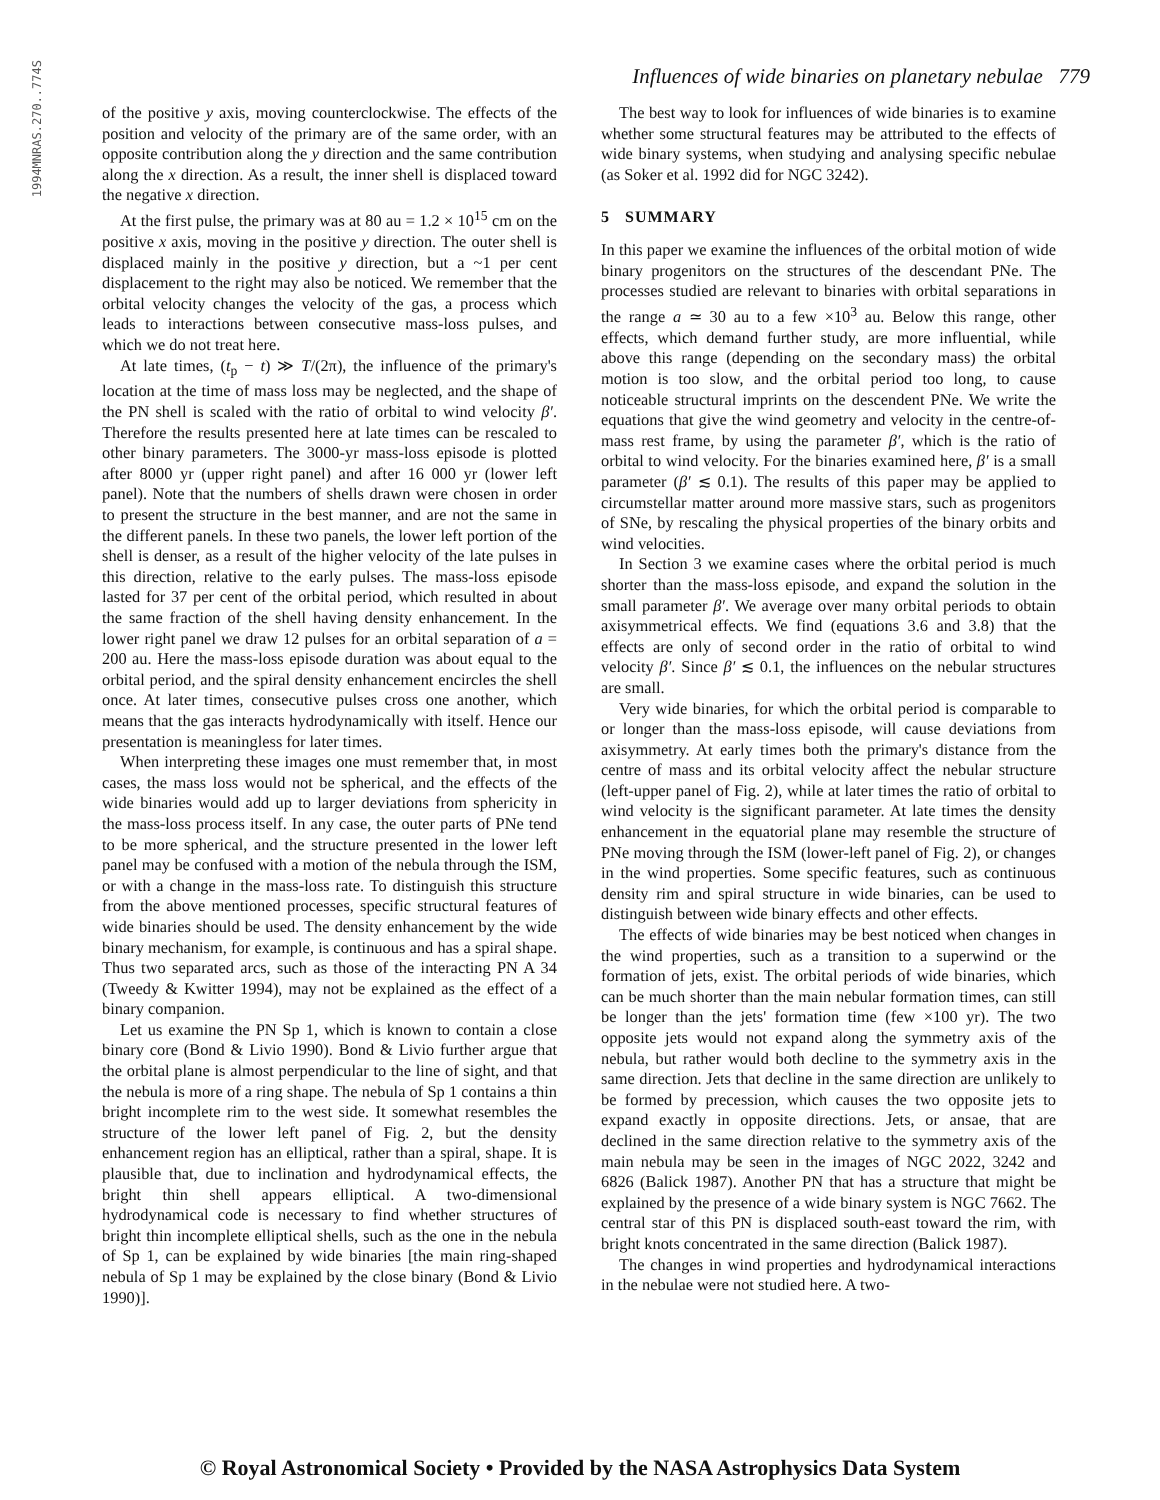1994MNRAS.270..774S
Influences of wide binaries on planetary nebulae 779
of the positive y axis, moving counterclockwise. The effects of the position and velocity of the primary are of the same order, with an opposite contribution along the y direction and the same contribution along the x direction. As a result, the inner shell is displaced toward the negative x direction.
At the first pulse, the primary was at 80 au = 1.2 × 10<sup>15</sup> cm on the positive x axis, moving in the positive y direction. The outer shell is displaced mainly in the positive y direction, but a ~1 per cent displacement to the right may also be noticed. We remember that the orbital velocity changes the velocity of the gas, a process which leads to interactions between consecutive mass-loss pulses, and which we do not treat here.
At late times, (t<sub>p</sub> − t) ≫ T/(2π), the influence of the primary's location at the time of mass loss may be neglected, and the shape of the PN shell is scaled with the ratio of orbital to wind velocity β′. Therefore the results presented here at late times can be rescaled to other binary parameters. The 3000-yr mass-loss episode is plotted after 8000 yr (upper right panel) and after 16 000 yr (lower left panel). Note that the numbers of shells drawn were chosen in order to present the structure in the best manner, and are not the same in the different panels. In these two panels, the lower left portion of the shell is denser, as a result of the higher velocity of the late pulses in this direction, relative to the early pulses. The mass-loss episode lasted for 37 per cent of the orbital period, which resulted in about the same fraction of the shell having density enhancement. In the lower right panel we draw 12 pulses for an orbital separation of a = 200 au. Here the mass-loss episode duration was about equal to the orbital period, and the spiral density enhancement encircles the shell once. At later times, consecutive pulses cross one another, which means that the gas interacts hydrodynamically with itself. Hence our presentation is meaningless for later times.
When interpreting these images one must remember that, in most cases, the mass loss would not be spherical, and the effects of the wide binaries would add up to larger deviations from sphericity in the mass-loss process itself. In any case, the outer parts of PNe tend to be more spherical, and the structure presented in the lower left panel may be confused with a motion of the nebula through the ISM, or with a change in the mass-loss rate. To distinguish this structure from the above mentioned processes, specific structural features of wide binaries should be used. The density enhancement by the wide binary mechanism, for example, is continuous and has a spiral shape. Thus two separated arcs, such as those of the interacting PN A 34 (Tweedy & Kwitter 1994), may not be explained as the effect of a binary companion.
Let us examine the PN Sp 1, which is known to contain a close binary core (Bond & Livio 1990). Bond & Livio further argue that the orbital plane is almost perpendicular to the line of sight, and that the nebula is more of a ring shape. The nebula of Sp 1 contains a thin bright incomplete rim to the west side. It somewhat resembles the structure of the lower left panel of Fig. 2, but the density enhancement region has an elliptical, rather than a spiral, shape. It is plausible that, due to inclination and hydrodynamical effects, the bright thin shell appears elliptical. A two-dimensional hydrodynamical code is necessary to find whether structures of bright thin incomplete elliptical shells, such as the one in the nebula of Sp 1, can be explained by wide binaries [the main ring-shaped nebula of Sp 1 may be explained by the close binary (Bond & Livio 1990)].
The best way to look for influences of wide binaries is to examine whether some structural features may be attributed to the effects of wide binary systems, when studying and analysing specific nebulae (as Soker et al. 1992 did for NGC 3242).
5 SUMMARY
In this paper we examine the influences of the orbital motion of wide binary progenitors on the structures of the descendant PNe. The processes studied are relevant to binaries with orbital separations in the range a ≃ 30 au to a few ×10<sup>3</sup> au. Below this range, other effects, which demand further study, are more influential, while above this range (depending on the secondary mass) the orbital motion is too slow, and the orbital period too long, to cause noticeable structural imprints on the descendent PNe. We write the equations that give the wind geometry and velocity in the centre-of-mass rest frame, by using the parameter β′, which is the ratio of orbital to wind velocity. For the binaries examined here, β′ is a small parameter (β′ ≲ 0.1). The results of this paper may be applied to circumstellar matter around more massive stars, such as progenitors of SNe, by rescaling the physical properties of the binary orbits and wind velocities.
In Section 3 we examine cases where the orbital period is much shorter than the mass-loss episode, and expand the solution in the small parameter β′. We average over many orbital periods to obtain axisymmetrical effects. We find (equations 3.6 and 3.8) that the effects are only of second order in the ratio of orbital to wind velocity β′. Since β′ ≲ 0.1, the influences on the nebular structures are small.
Very wide binaries, for which the orbital period is comparable to or longer than the mass-loss episode, will cause deviations from axisymmetry. At early times both the primary's distance from the centre of mass and its orbital velocity affect the nebular structure (left-upper panel of Fig. 2), while at later times the ratio of orbital to wind velocity is the significant parameter. At late times the density enhancement in the equatorial plane may resemble the structure of PNe moving through the ISM (lower-left panel of Fig. 2), or changes in the wind properties. Some specific features, such as continuous density rim and spiral structure in wide binaries, can be used to distinguish between wide binary effects and other effects.
The effects of wide binaries may be best noticed when changes in the wind properties, such as a transition to a superwind or the formation of jets, exist. The orbital periods of wide binaries, which can be much shorter than the main nebular formation times, can still be longer than the jets' formation time (few ×100 yr). The two opposite jets would not expand along the symmetry axis of the nebula, but rather would both decline to the symmetry axis in the same direction. Jets that decline in the same direction are unlikely to be formed by precession, which causes the two opposite jets to expand exactly in opposite directions. Jets, or ansae, that are declined in the same direction relative to the symmetry axis of the main nebula may be seen in the images of NGC 2022, 3242 and 6826 (Balick 1987). Another PN that has a structure that might be explained by the presence of a wide binary system is NGC 7662. The central star of this PN is displaced south-east toward the rim, with bright knots concentrated in the same direction (Balick 1987).
The changes in wind properties and hydrodynamical interactions in the nebulae were not studied here. A two-
© Royal Astronomical Society • Provided by the NASA Astrophysics Data System